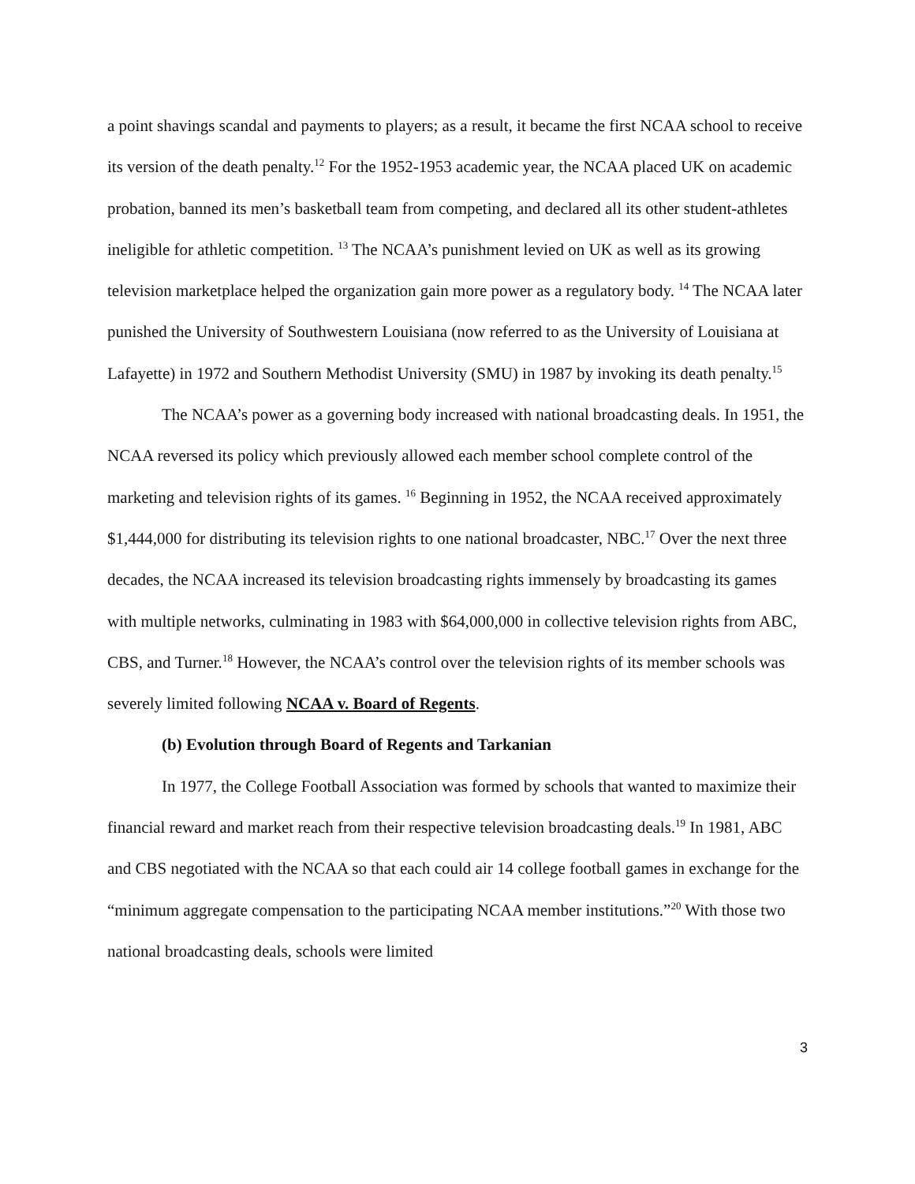a point shavings scandal and payments to players; as a result, it became the first NCAA school to receive its version of the death penalty.<sup>12</sup> For the 1952-1953 academic year, the NCAA placed UK on academic probation, banned its men’s basketball team from competing, and declared all its other student-athletes ineligible for athletic competition. <sup>13</sup> The NCAA’s punishment levied on UK as well as its growing television marketplace helped the organization gain more power as a regulatory body. <sup>14</sup> The NCAA later punished the University of Southwestern Louisiana (now referred to as the University of Louisiana at Lafayette) in 1972 and Southern Methodist University (SMU) in 1987 by invoking its death penalty.<sup>15</sup>
The NCAA’s power as a governing body increased with national broadcasting deals. In 1951, the NCAA reversed its policy which previously allowed each member school complete control of the marketing and television rights of its games. <sup>16</sup> Beginning in 1952, the NCAA received approximately $1,444,000 for distributing its television rights to one national broadcaster, NBC.<sup>17</sup> Over the next three decades, the NCAA increased its television broadcasting rights immensely by broadcasting its games with multiple networks, culminating in 1983 with $64,000,000 in collective television rights from ABC, CBS, and Turner.<sup>18</sup> However, the NCAA’s control over the television rights of its member schools was severely limited following NCAA v. Board of Regents.
(b) Evolution through Board of Regents and Tarkanian
In 1977, the College Football Association was formed by schools that wanted to maximize their financial reward and market reach from their respective television broadcasting deals.<sup>19</sup> In 1981, ABC and CBS negotiated with the NCAA so that each could air 14 college football games in exchange for the “minimum aggregate compensation to the participating NCAA member institutions.”<sup>20</sup> With those two national broadcasting deals, schools were limited
3